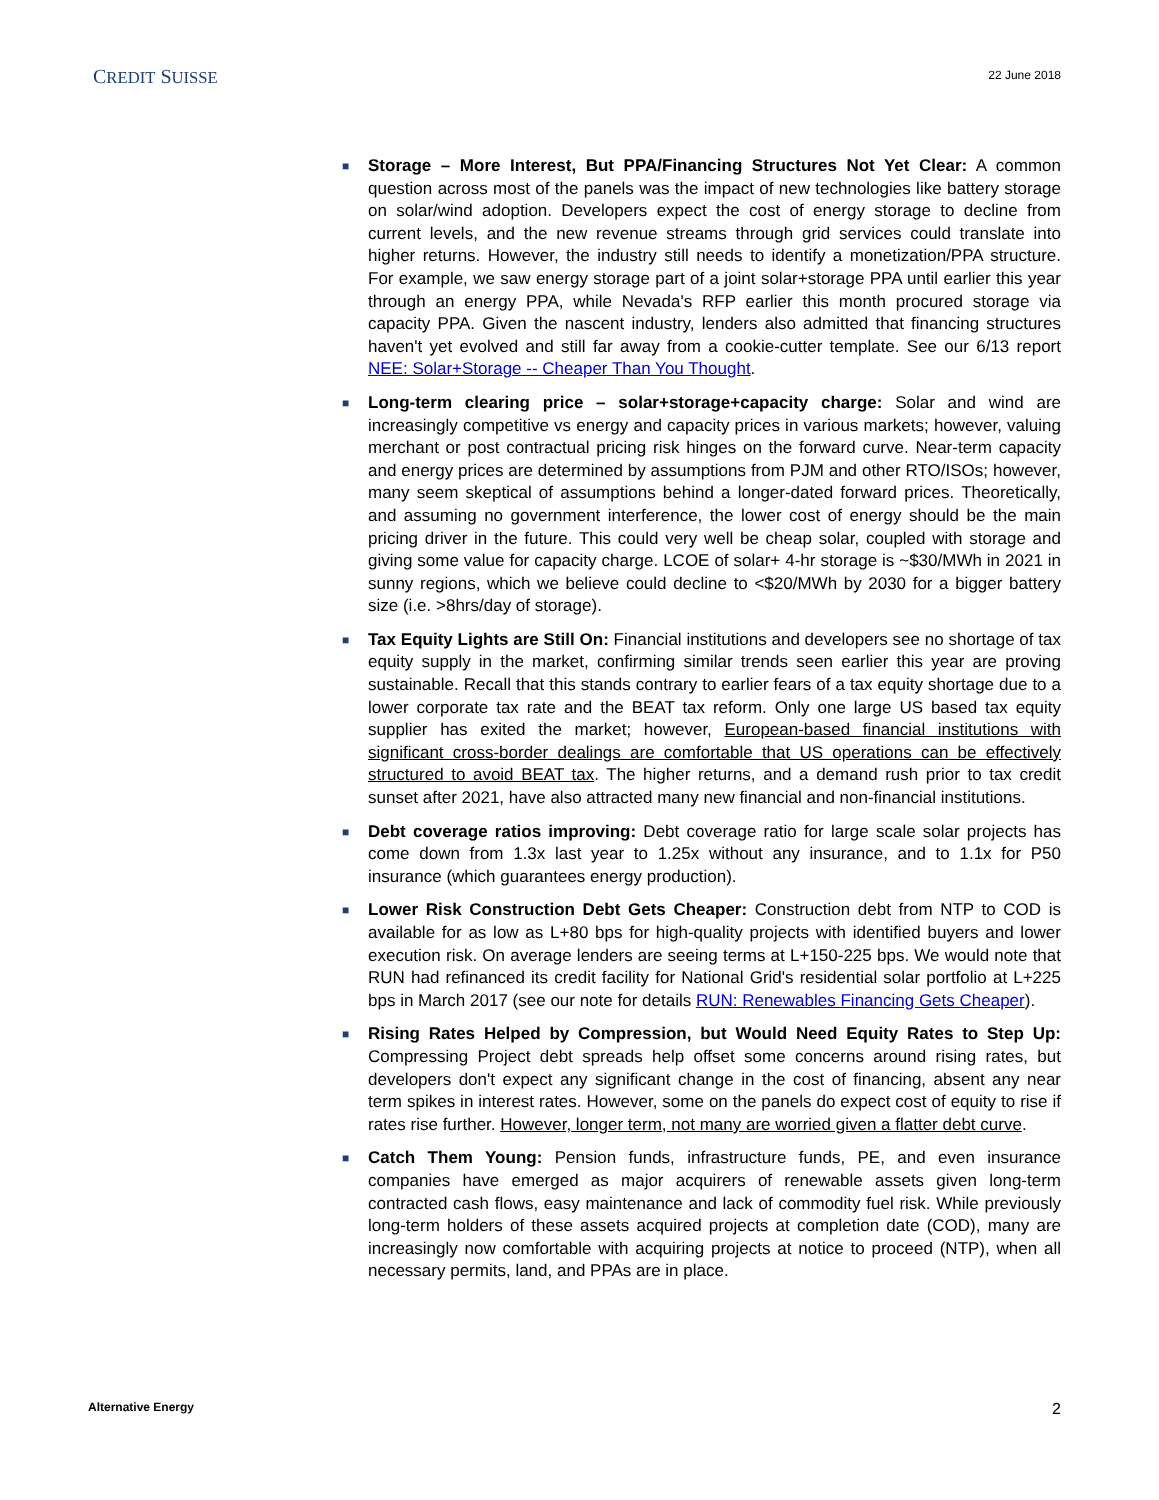CREDIT SUISSE
22 June 2018
■ Storage – More Interest, But PPA/Financing Structures Not Yet Clear: A common question across most of the panels was the impact of new technologies like battery storage on solar/wind adoption. Developers expect the cost of energy storage to decline from current levels, and the new revenue streams through grid services could translate into higher returns. However, the industry still needs to identify a monetization/PPA structure. For example, we saw energy storage part of a joint solar+storage PPA until earlier this year through an energy PPA, while Nevada's RFP earlier this month procured storage via capacity PPA. Given the nascent industry, lenders also admitted that financing structures haven't yet evolved and still far away from a cookie-cutter template. See our 6/13 report NEE: Solar+Storage -- Cheaper Than You Thought.
■ Long-term clearing price – solar+storage+capacity charge: Solar and wind are increasingly competitive vs energy and capacity prices in various markets; however, valuing merchant or post contractual pricing risk hinges on the forward curve. Near-term capacity and energy prices are determined by assumptions from PJM and other RTO/ISOs; however, many seem skeptical of assumptions behind a longer-dated forward prices. Theoretically, and assuming no government interference, the lower cost of energy should be the main pricing driver in the future. This could very well be cheap solar, coupled with storage and giving some value for capacity charge. LCOE of solar+ 4-hr storage is ~$30/MWh in 2021 in sunny regions, which we believe could decline to <$20/MWh by 2030 for a bigger battery size (i.e. >8hrs/day of storage).
■ Tax Equity Lights are Still On: Financial institutions and developers see no shortage of tax equity supply in the market, confirming similar trends seen earlier this year are proving sustainable. Recall that this stands contrary to earlier fears of a tax equity shortage due to a lower corporate tax rate and the BEAT tax reform. Only one large US based tax equity supplier has exited the market; however, European-based financial institutions with significant cross-border dealings are comfortable that US operations can be effectively structured to avoid BEAT tax. The higher returns, and a demand rush prior to tax credit sunset after 2021, have also attracted many new financial and non-financial institutions.
■ Debt coverage ratios improving: Debt coverage ratio for large scale solar projects has come down from 1.3x last year to 1.25x without any insurance, and to 1.1x for P50 insurance (which guarantees energy production).
■ Lower Risk Construction Debt Gets Cheaper: Construction debt from NTP to COD is available for as low as L+80 bps for high-quality projects with identified buyers and lower execution risk. On average lenders are seeing terms at L+150-225 bps. We would note that RUN had refinanced its credit facility for National Grid's residential solar portfolio at L+225 bps in March 2017 (see our note for details RUN: Renewables Financing Gets Cheaper).
■ Rising Rates Helped by Compression, but Would Need Equity Rates to Step Up: Compressing Project debt spreads help offset some concerns around rising rates, but developers don't expect any significant change in the cost of financing, absent any near term spikes in interest rates. However, some on the panels do expect cost of equity to rise if rates rise further. However, longer term, not many are worried given a flatter debt curve.
■ Catch Them Young: Pension funds, infrastructure funds, PE, and even insurance companies have emerged as major acquirers of renewable assets given long-term contracted cash flows, easy maintenance and lack of commodity fuel risk. While previously long-term holders of these assets acquired projects at completion date (COD), many are increasingly now comfortable with acquiring projects at notice to proceed (NTP), when all necessary permits, land, and PPAs are in place.
Alternative Energy 2